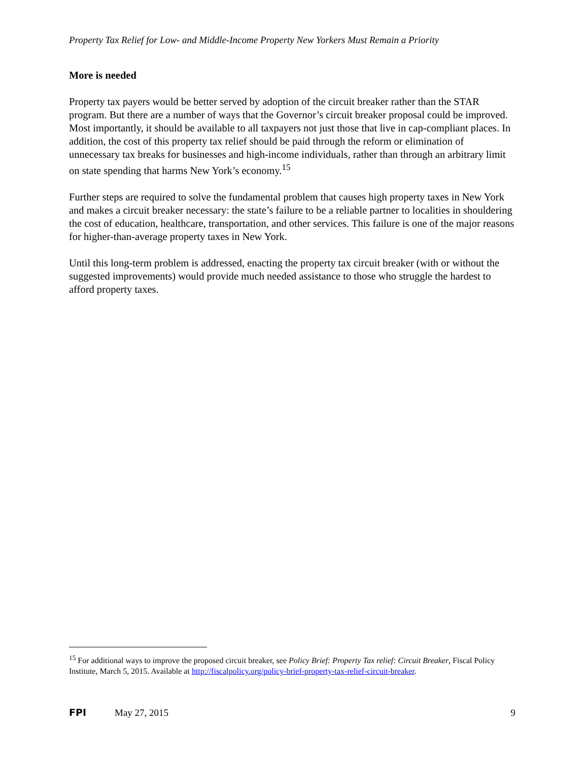Property Tax Relief for Low- and Middle-Income Property New Yorkers Must Remain a Priority
More is needed
Property tax payers would be better served by adoption of the circuit breaker rather than the STAR program. But there are a number of ways that the Governor’s circuit breaker proposal could be improved. Most importantly, it should be available to all taxpayers not just those that live in cap-compliant places. In addition, the cost of this property tax relief should be paid through the reform or elimination of unnecessary tax breaks for businesses and high-income individuals, rather than through an arbitrary limit on state spending that harms New York’s economy.<sup>15</sup>
Further steps are required to solve the fundamental problem that causes high property taxes in New York and makes a circuit breaker necessary: the state’s failure to be a reliable partner to localities in shouldering the cost of education, healthcare, transportation, and other services. This failure is one of the major reasons for higher-than-average property taxes in New York.
Until this long-term problem is addressed, enacting the property tax circuit breaker (with or without the suggested improvements) would provide much needed assistance to those who struggle the hardest to afford property taxes.
<sup>15</sup> For additional ways to improve the proposed circuit breaker, see Policy Brief: Property Tax relief: Circuit Breaker, Fiscal Policy Institute, March 5, 2015. Available at http://fiscalpolicy.org/policy-brief-property-tax-relief-circuit-breaker.
FPI May 27, 2015 9